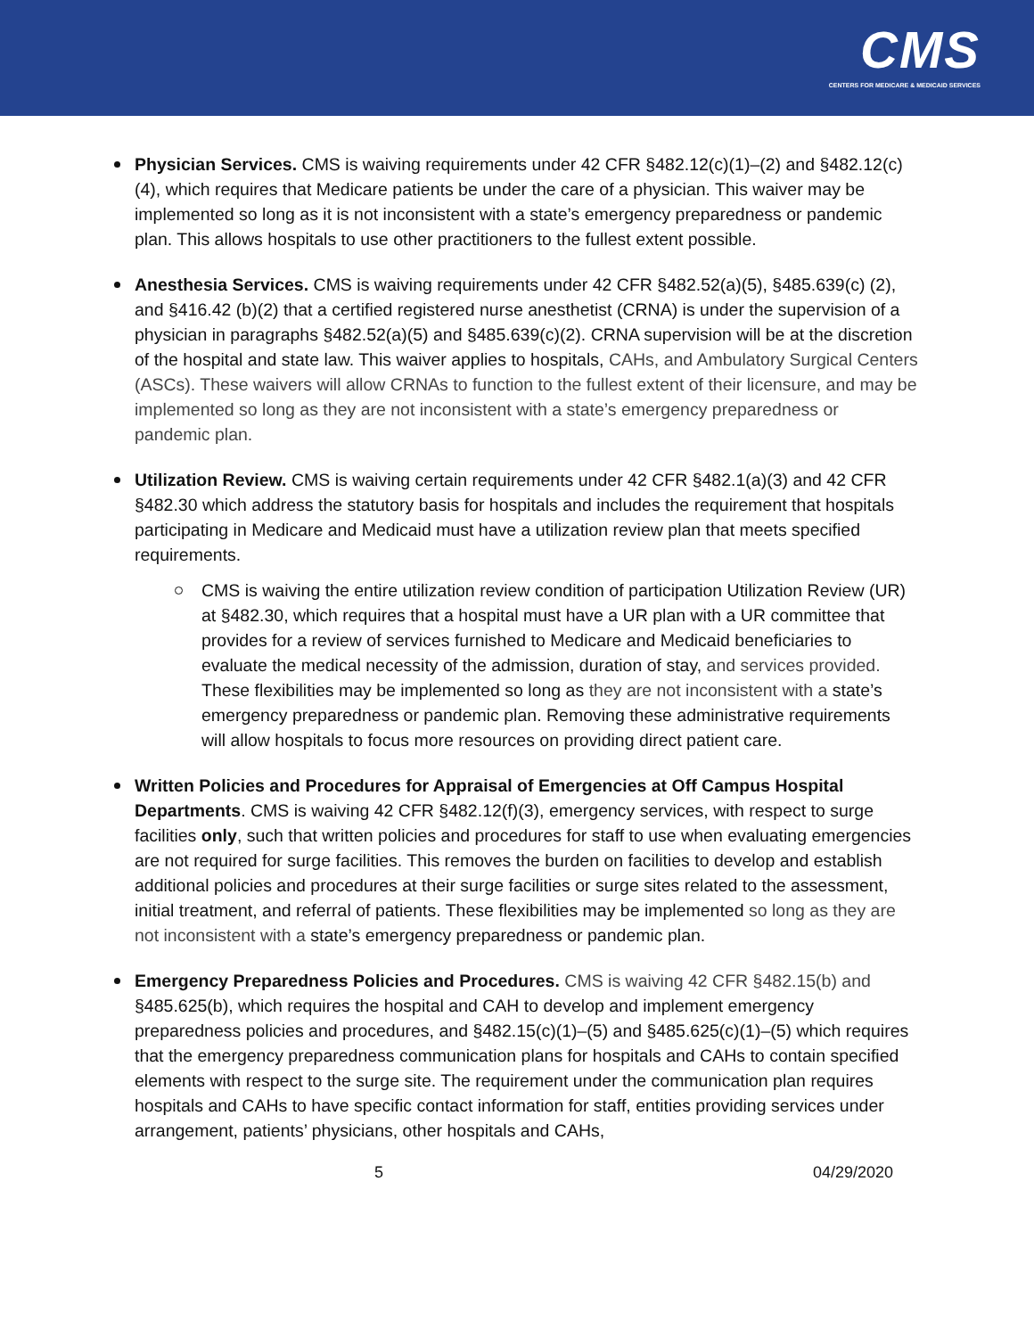CMS
CENTERS FOR MEDICARE & MEDICAID SERVICES
Physician Services. CMS is waiving requirements under 42 CFR §482.12(c)(1)–(2) and §482.12(c)(4), which requires that Medicare patients be under the care of a physician. This waiver may be implemented so long as it is not inconsistent with a state’s emergency preparedness or pandemic plan. This allows hospitals to use other practitioners to the fullest extent possible.
Anesthesia Services. CMS is waiving requirements under 42 CFR §482.52(a)(5), §485.639(c) (2), and §416.42 (b)(2) that a certified registered nurse anesthetist (CRNA) is under the supervision of a physician in paragraphs §482.52(a)(5) and §485.639(c)(2). CRNA supervision will be at the discretion of the hospital and state law. This waiver applies to hospitals, CAHs, and Ambulatory Surgical Centers (ASCs). These waivers will allow CRNAs to function to the fullest extent of their licensure, and may be implemented so long as they are not inconsistent with a state’s emergency preparedness or pandemic plan.
Utilization Review. CMS is waiving certain requirements under 42 CFR §482.1(a)(3) and 42 CFR §482.30 which address the statutory basis for hospitals and includes the requirement that hospitals participating in Medicare and Medicaid must have a utilization review plan that meets specified requirements.
CMS is waiving the entire utilization review condition of participation Utilization Review (UR) at §482.30, which requires that a hospital must have a UR plan with a UR committee that provides for a review of services furnished to Medicare and Medicaid beneficiaries to evaluate the medical necessity of the admission, duration of stay, and services provided. These flexibilities may be implemented so long as they are not inconsistent with a state’s emergency preparedness or pandemic plan. Removing these administrative requirements will allow hospitals to focus more resources on providing direct patient care.
Written Policies and Procedures for Appraisal of Emergencies at Off Campus Hospital Departments. CMS is waiving 42 CFR §482.12(f)(3), emergency services, with respect to surge facilities only, such that written policies and procedures for staff to use when evaluating emergencies are not required for surge facilities. This removes the burden on facilities to develop and establish additional policies and procedures at their surge facilities or surge sites related to the assessment, initial treatment, and referral of patients. These flexibilities may be implemented so long as they are not inconsistent with a state’s emergency preparedness or pandemic plan.
Emergency Preparedness Policies and Procedures. CMS is waiving 42 CFR §482.15(b) and §485.625(b), which requires the hospital and CAH to develop and implement emergency preparedness policies and procedures, and §482.15(c)(1)–(5) and §485.625(c)(1)–(5) which requires that the emergency preparedness communication plans for hospitals and CAHs to contain specified elements with respect to the surge site. The requirement under the communication plan requires hospitals and CAHs to have specific contact information for staff, entities providing services under arrangement, patients’ physicians, other hospitals and CAHs,
5 04/29/2020